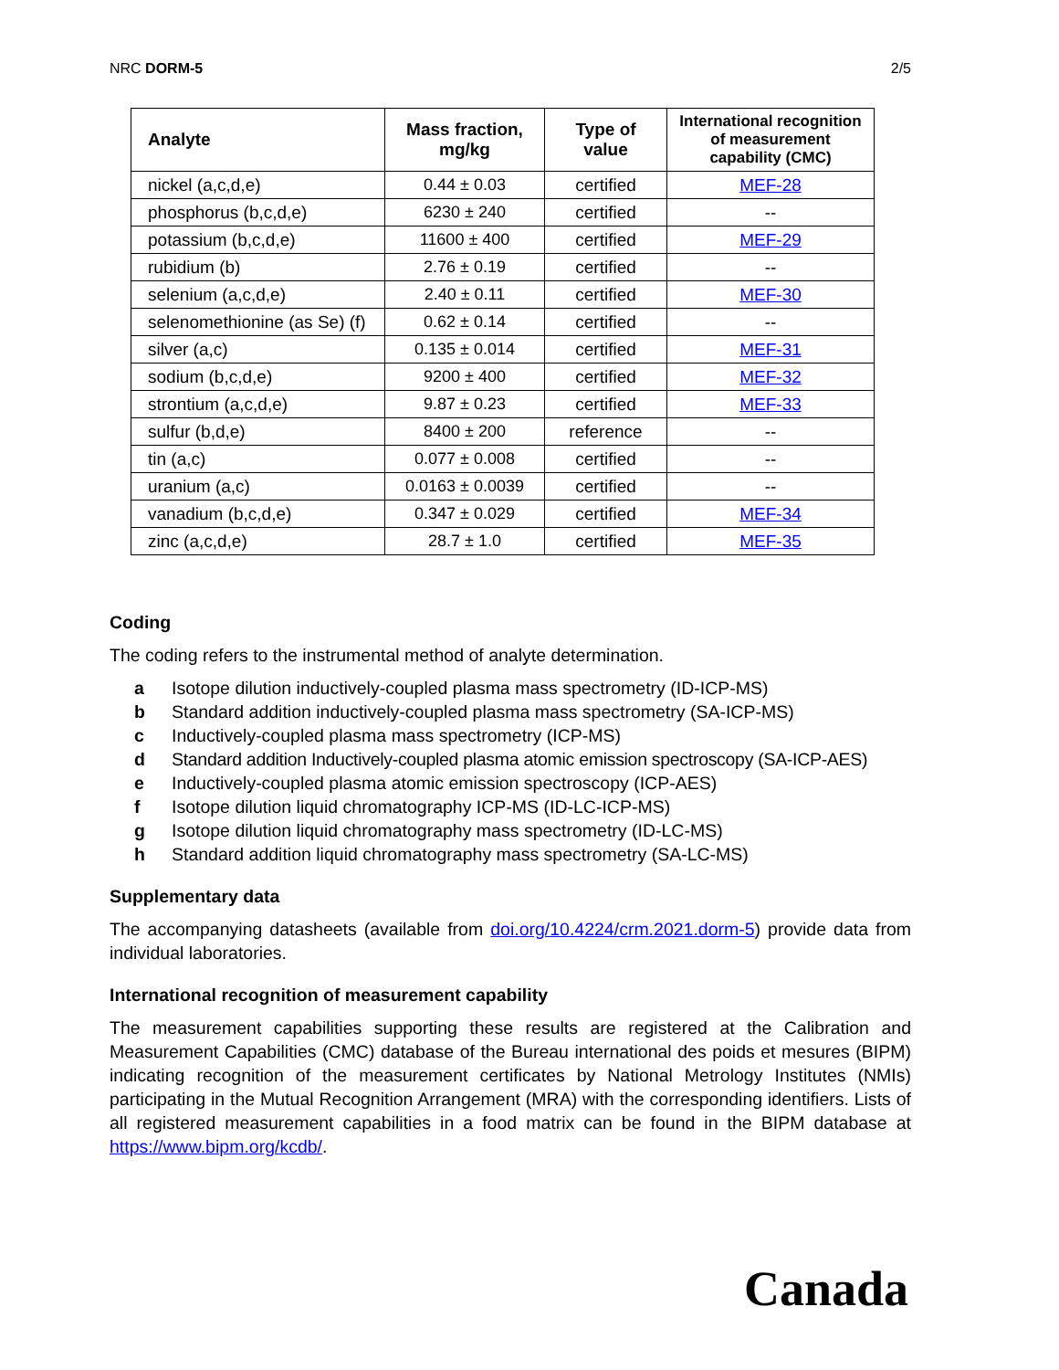NRC DORM-5 2/5
| Analyte | Mass fraction, mg/kg | Type of value | International recognition of measurement capability (CMC) |
| --- | --- | --- | --- |
| nickel (a,c,d,e) | 0.44 ± 0.03 | certified | MEF-28 |
| phosphorus (b,c,d,e) | 6230 ± 240 | certified | -- |
| potassium (b,c,d,e) | 11600 ± 400 | certified | MEF-29 |
| rubidium (b) | 2.76 ± 0.19 | certified | -- |
| selenium (a,c,d,e) | 2.40 ± 0.11 | certified | MEF-30 |
| selenomethionine (as Se) (f) | 0.62 ± 0.14 | certified | -- |
| silver (a,c) | 0.135 ± 0.014 | certified | MEF-31 |
| sodium (b,c,d,e) | 9200 ± 400 | certified | MEF-32 |
| strontium (a,c,d,e) | 9.87 ± 0.23 | certified | MEF-33 |
| sulfur (b,d,e) | 8400 ± 200 | reference | -- |
| tin (a,c) | 0.077 ± 0.008 | certified | -- |
| uranium (a,c) | 0.0163 ± 0.0039 | certified | -- |
| vanadium (b,c,d,e) | 0.347 ± 0.029 | certified | MEF-34 |
| zinc (a,c,d,e) | 28.7 ± 1.0 | certified | MEF-35 |
Coding
The coding refers to the instrumental method of analyte determination.
a Isotope dilution inductively-coupled plasma mass spectrometry (ID-ICP-MS)
b Standard addition inductively-coupled plasma mass spectrometry (SA-ICP-MS)
c Inductively-coupled plasma mass spectrometry (ICP-MS)
d Standard addition Inductively-coupled plasma atomic emission spectroscopy (SA-ICP-AES)
e Inductively-coupled plasma atomic emission spectroscopy (ICP-AES)
f Isotope dilution liquid chromatography ICP-MS (ID-LC-ICP-MS)
g Isotope dilution liquid chromatography mass spectrometry (ID-LC-MS)
h Standard addition liquid chromatography mass spectrometry (SA-LC-MS)
Supplementary data
The accompanying datasheets (available from doi.org/10.4224/crm.2021.dorm-5) provide data from individual laboratories.
International recognition of measurement capability
The measurement capabilities supporting these results are registered at the Calibration and Measurement Capabilities (CMC) database of the Bureau international des poids et mesures (BIPM) indicating recognition of the measurement certificates by National Metrology Institutes (NMIs) participating in the Mutual Recognition Arrangement (MRA) with the corresponding identifiers. Lists of all registered measurement capabilities in a food matrix can be found in the BIPM database at https://www.bipm.org/kcdb/.
Canada